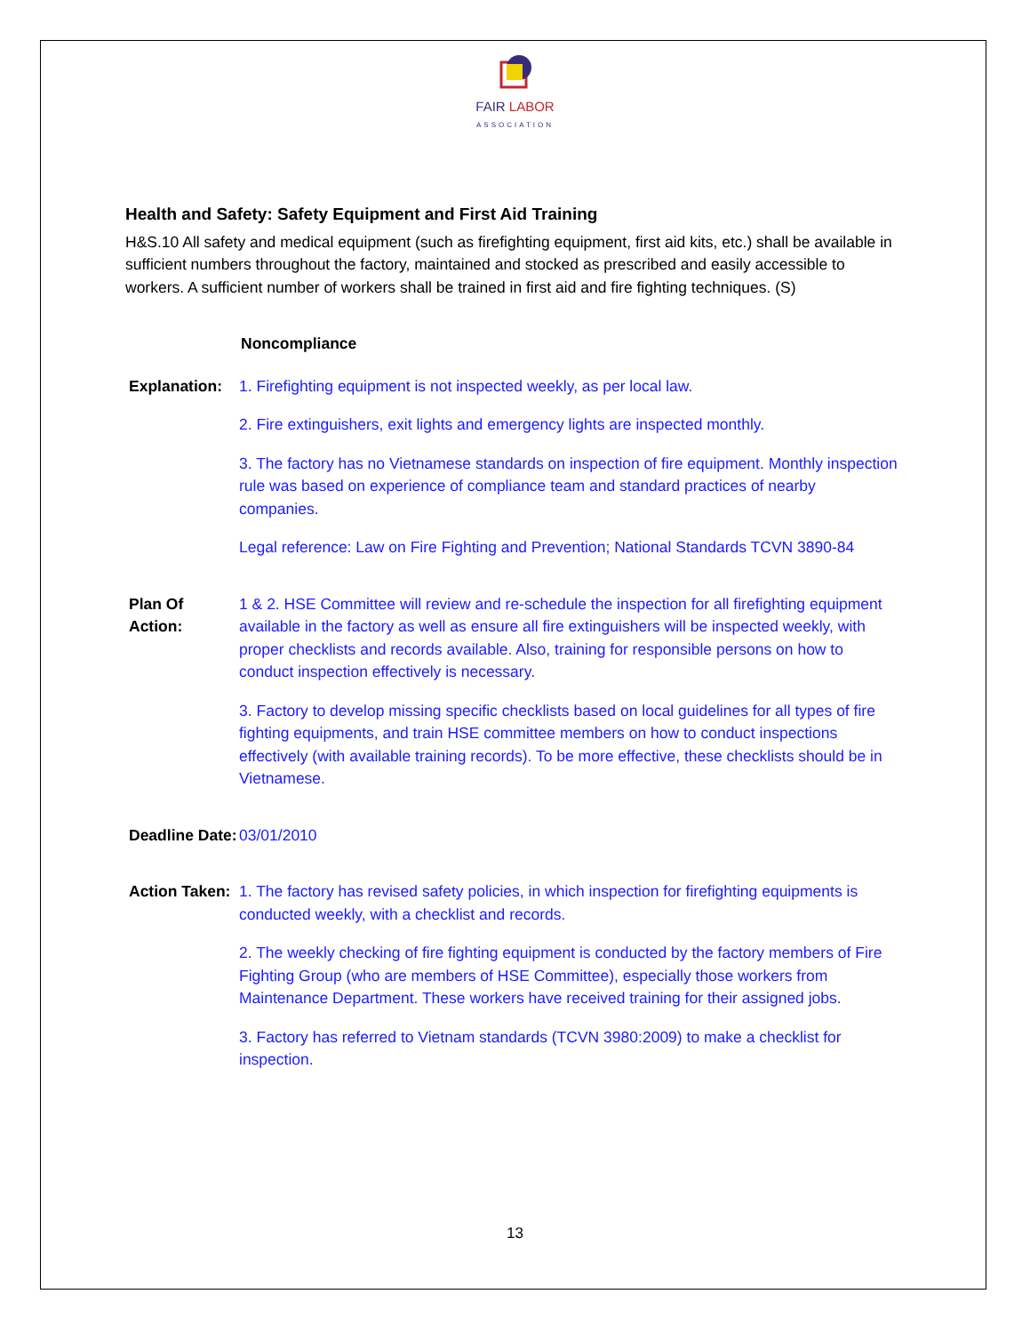FAIR LABOR
ASSOCIATION
Health and Safety: Safety Equipment and First Aid Training
H&S.10 All safety and medical equipment (such as firefighting equipment, first aid kits, etc.) shall be available in sufficient numbers throughout the factory, maintained and stocked as prescribed and easily accessible to workers. A sufficient number of workers shall be trained in first aid and fire fighting techniques. (S)
Noncompliance
Explanation:
1. Firefighting equipment is not inspected weekly, as per local law.
2. Fire extinguishers, exit lights and emergency lights are inspected monthly.
3. The factory has no Vietnamese standards on inspection of fire equipment. Monthly inspection rule was based on experience of compliance team and standard practices of nearby companies.
Legal reference: Law on Fire Fighting and Prevention; National Standards TCVN 3890-84
Plan Of Action:
1 & 2. HSE Committee will review and re-schedule the inspection for all firefighting equipment available in the factory as well as ensure all fire extinguishers will be inspected weekly, with proper checklists and records available. Also, training for responsible persons on how to conduct inspection effectively is necessary.
3. Factory to develop missing specific checklists based on local guidelines for all types of fire fighting equipments, and train HSE committee members on how to conduct inspections effectively (with available training records). To be more effective, these checklists should be in Vietnamese.
Deadline Date:
03/01/2010
Action Taken:
1. The factory has revised safety policies, in which inspection for firefighting equipments is conducted weekly, with a checklist and records.
2. The weekly checking of fire fighting equipment is conducted by the factory members of Fire Fighting Group (who are members of HSE Committee), especially those workers from Maintenance Department. These workers have received training for their assigned jobs.
3. Factory has referred to Vietnam standards (TCVN 3980:2009) to make a checklist for inspection.
13